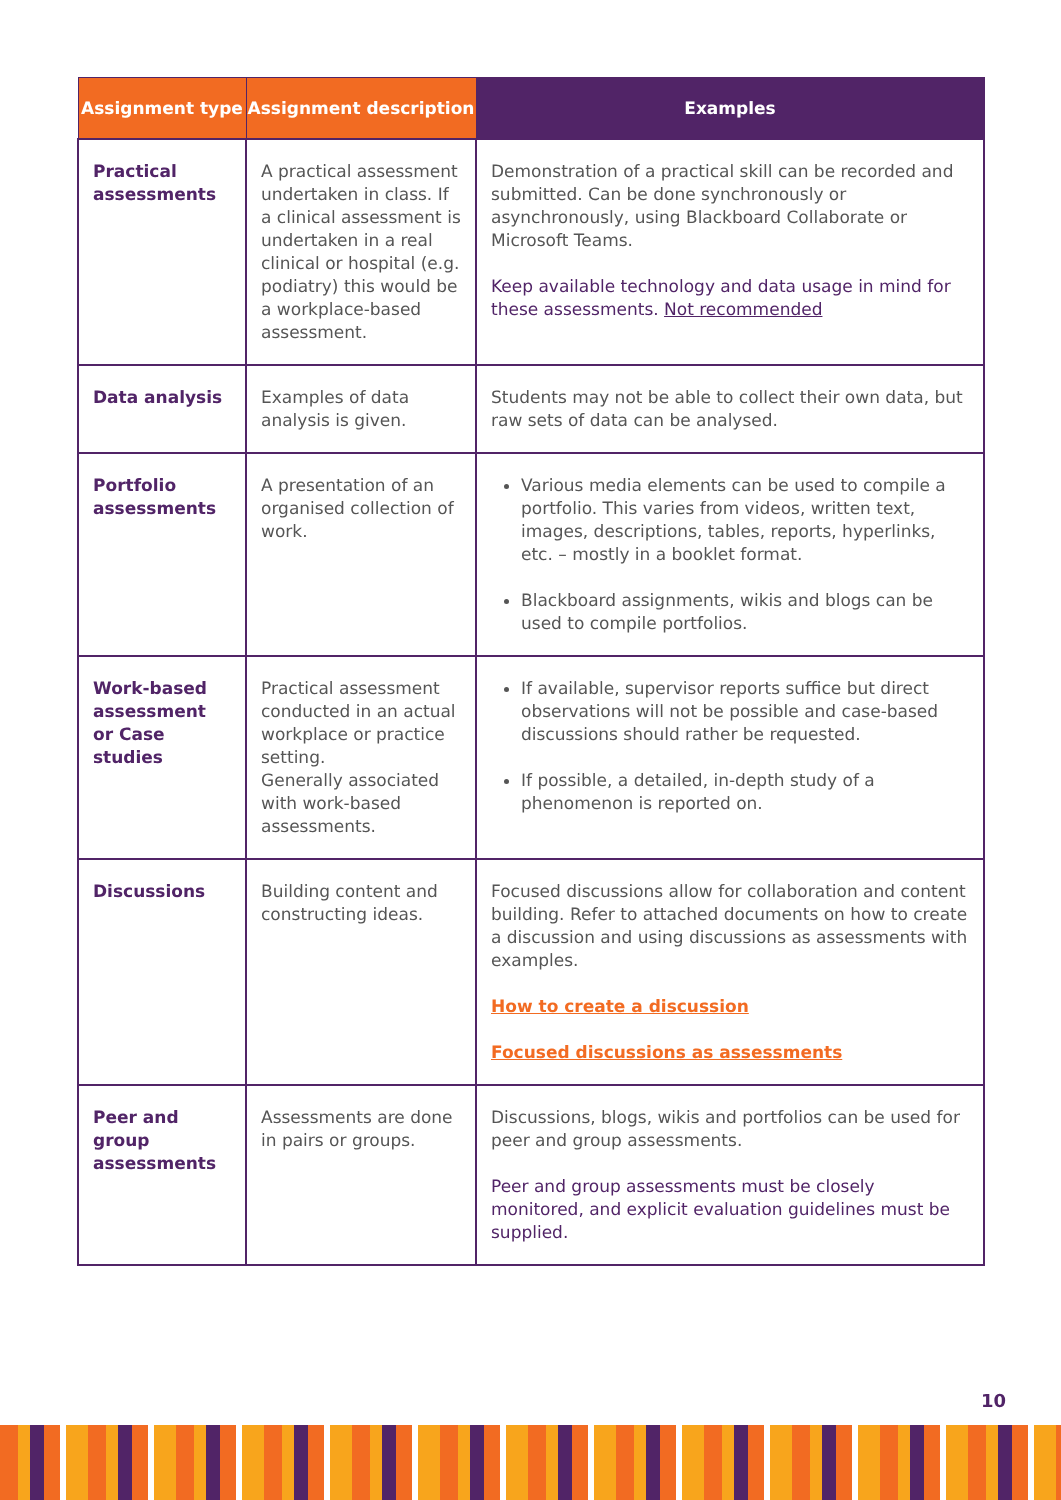| Assignment type | Assignment description | Examples |
| --- | --- | --- |
| Practical assessments | A practical assessment undertaken in class. If a clinical assessment is undertaken in a real clinical or hospital (e.g. podiatry) this would be a workplace-based assessment. | Demonstration of a practical skill can be recorded and submitted. Can be done synchronously or asynchronously, using Blackboard Collaborate or Microsoft Teams. Keep available technology and data usage in mind for these assessments. Not recommended |
| Data analysis | Examples of data analysis is given. | Students may not be able to collect their own data, but raw sets of data can be analysed. |
| Portfolio assessments | A presentation of an organised collection of work. | Various media elements can be used to compile a portfolio. This varies from videos, written text, images, descriptions, tables, reports, hyperlinks, etc. – mostly in a booklet format. Blackboard assignments, wikis and blogs can be used to compile portfolios. |
| Work-based assessment or Case studies | Practical assessment conducted in an actual workplace or practice setting. Generally associated with work-based assessments. | If available, supervisor reports suffice but direct observations will not be possible and case-based discussions should rather be requested. If possible, a detailed, in-depth study of a phenomenon is reported on. |
| Discussions | Building content and constructing ideas. | Focused discussions allow for collaboration and content building. Refer to attached documents on how to create a discussion and using discussions as assessments with examples. How to create a discussion Focused discussions as assessments |
| Peer and group assessments | Assessments are done in pairs or groups. | Discussions, blogs, wikis and portfolios can be used for peer and group assessments. Peer and group assessments must be closely monitored, and explicit evaluation guidelines must be supplied. |
10